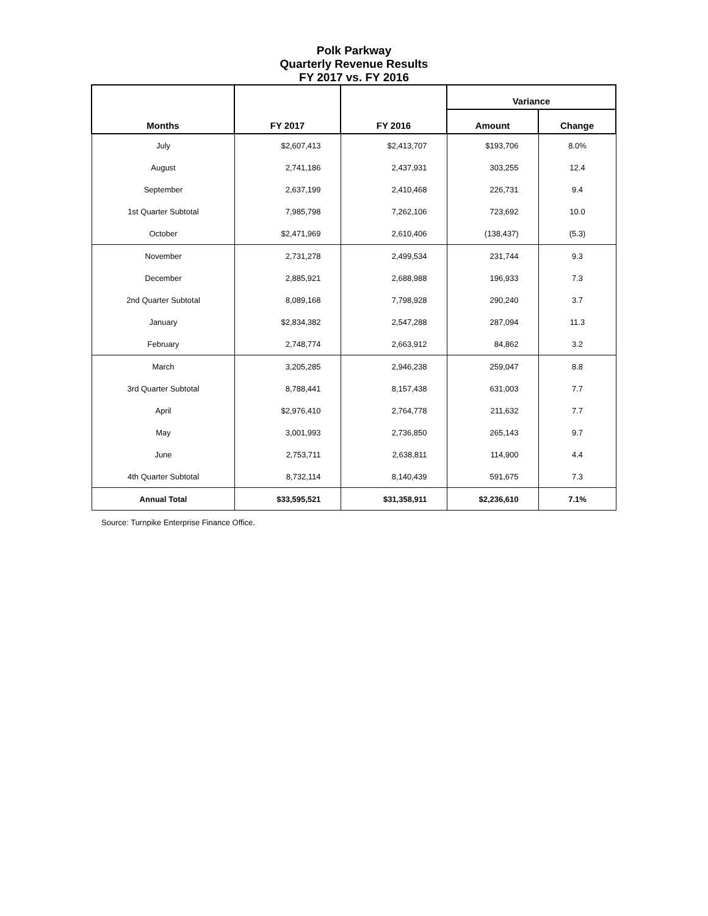Polk Parkway
Quarterly Revenue Results
FY 2017 vs. FY 2016
| Months | FY 2017 | FY 2016 | Variance | |
| --- | --- | --- | --- | --- |
| | | | Amount | Change |
| July | $2,607,413 | $2,413,707 | $193,706 | 8.0% |
| August | 2,741,186 | 2,437,931 | 303,255 | 12.4 |
| September | 2,637,199 | 2,410,468 | 226,731 | 9.4 |
| 1st Quarter Subtotal | 7,985,798 | 7,262,106 | 723,692 | 10.0 |
| October | $2,471,969 | 2,610,406 | (138,437) | (5.3) |
| November | 2,731,278 | 2,499,534 | 231,744 | 9.3 |
| December | 2,885,921 | 2,688,988 | 196,933 | 7.3 |
| 2nd Quarter Subtotal | 8,089,168 | 7,798,928 | 290,240 | 3.7 |
| January | $2,834,382 | 2,547,288 | 287,094 | 11.3 |
| February | 2,748,774 | 2,663,912 | 84,862 | 3.2 |
| March | 3,205,285 | 2,946,238 | 259,047 | 8.8 |
| 3rd Quarter Subtotal | 8,788,441 | 8,157,438 | 631,003 | 7.7 |
| April | $2,976,410 | 2,764,778 | 211,632 | 7.7 |
| May | 3,001,993 | 2,736,850 | 265,143 | 9.7 |
| June | 2,753,711 | 2,638,811 | 114,900 | 4.4 |
| 4th Quarter Subtotal | 8,732,114 | 8,140,439 | 591,675 | 7.3 |
| Annual Total | $33,595,521 | $31,358,911 | $2,236,610 | 7.1% |
Source: Turnpike Enterprise Finance Office.